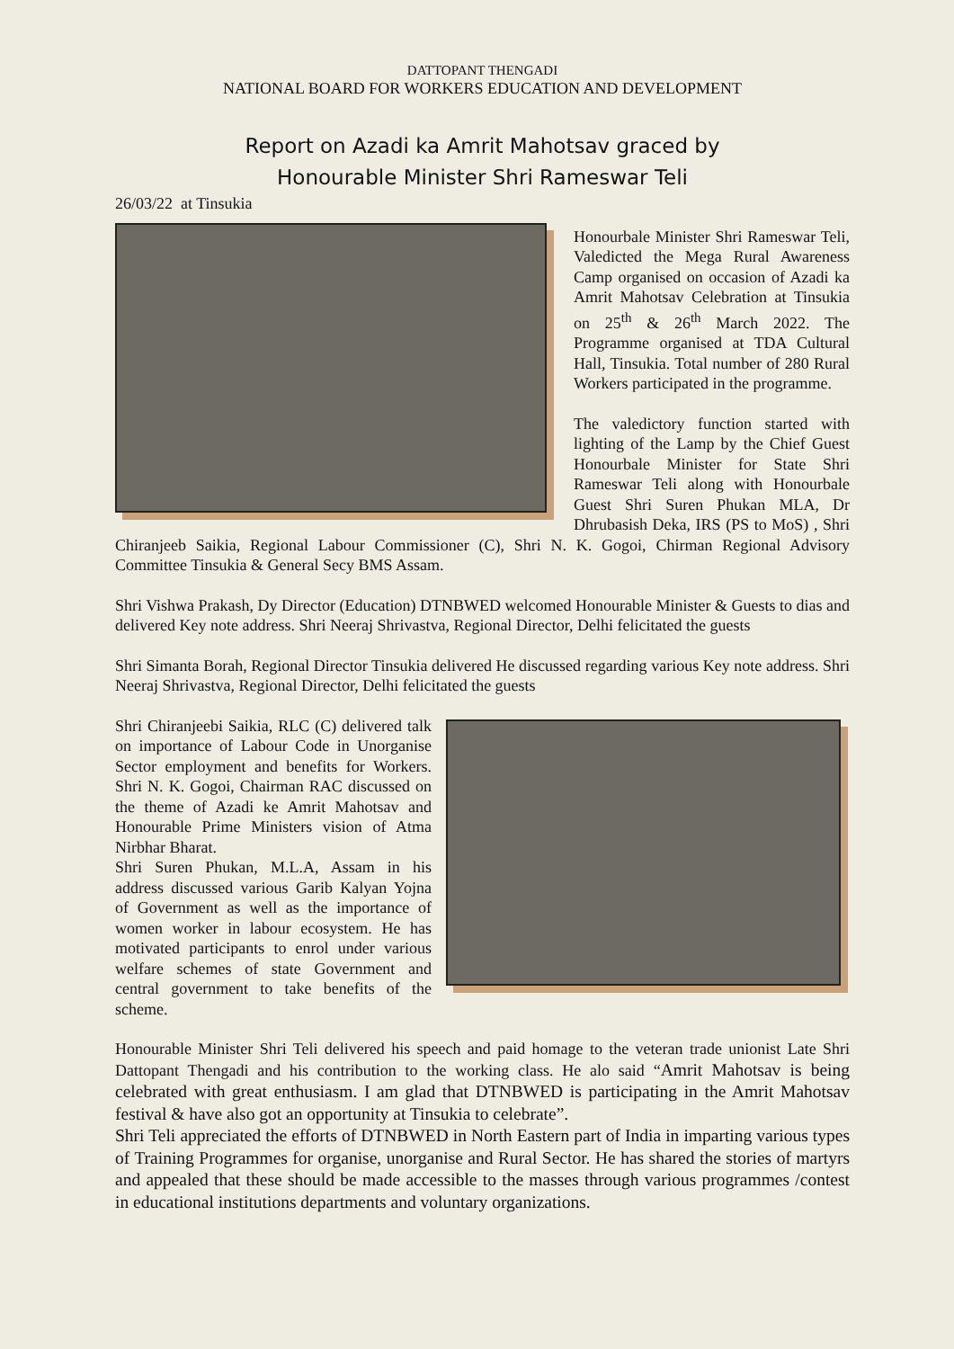DATTOPANT THENGADI
NATIONAL BOARD FOR WORKERS EDUCATION AND DEVELOPMENT
Report on Azadi ka Amrit Mahotsav graced by
Honourable Minister Shri Rameswar Teli
26/03/22 at Tinsukia
Honourbale Minister Shri Rameswar Teli, Valedicted the Mega Rural Awareness Camp organised on occasion of Azadi ka Amrit Mahotsav Celebration at Tinsukia on 25<sup>th</sup> & 26<sup>th</sup> March 2022. The Programme organised at TDA Cultural Hall, Tinsukia. Total number of 280 Rural Workers participated in the programme.
The valedictory function started with lighting of the Lamp by the Chief Guest Honourbale Minister for State Shri Rameswar Teli along with Honourbale Guest Shri Suren Phukan MLA, Dr Dhrubasish Deka, IRS (PS to MoS) , Shri Chiranjeeb Saikia, Regional Labour Commissioner (C), Shri N. K. Gogoi, Chirman Regional Advisory Committee Tinsukia & General Secy BMS Assam.
Shri Vishwa Prakash, Dy Director (Education) DTNBWED welcomed Honourable Minister & Guests to dias and delivered Key note address. Shri Neeraj Shrivastva, Regional Director, Delhi felicitated the guests
Shri Simanta Borah, Regional Director Tinsukia delivered He discussed regarding various Key note address. Shri Neeraj Shrivastva, Regional Director, Delhi felicitated the guests
Shri Chiranjeebi Saikia, RLC (C) delivered talk on importance of Labour Code in Unorganise Sector employment and benefits for Workers. Shri N. K. Gogoi, Chairman RAC discussed on the theme of Azadi ke Amrit Mahotsav and Honourable Prime Ministers vision of Atma Nirbhar Bharat.
Shri Suren Phukan, M.L.A, Assam in his address discussed various Garib Kalyan Yojna of Government as well as the importance of women worker in labour ecosystem. He has motivated participants to enrol under various welfare schemes of state Government and central government to take benefits of the scheme.
Honourable Minister Shri Teli delivered his speech and paid homage to the veteran trade unionist Late Shri Dattopant Thengadi and his contribution to the working class. He alo said “Amrit Mahotsav is being celebrated with great enthusiasm. I am glad that DTNBWED is participating in the Amrit Mahotsav festival & have also got an opportunity at Tinsukia to celebrate”.
Shri Teli appreciated the efforts of DTNBWED in North Eastern part of India in imparting various types of Training Programmes for organise, unorganise and Rural Sector. He has shared the stories of martyrs and appealed that these should be made accessible to the masses through various programmes /contest in educational institutions departments and voluntary organizations.